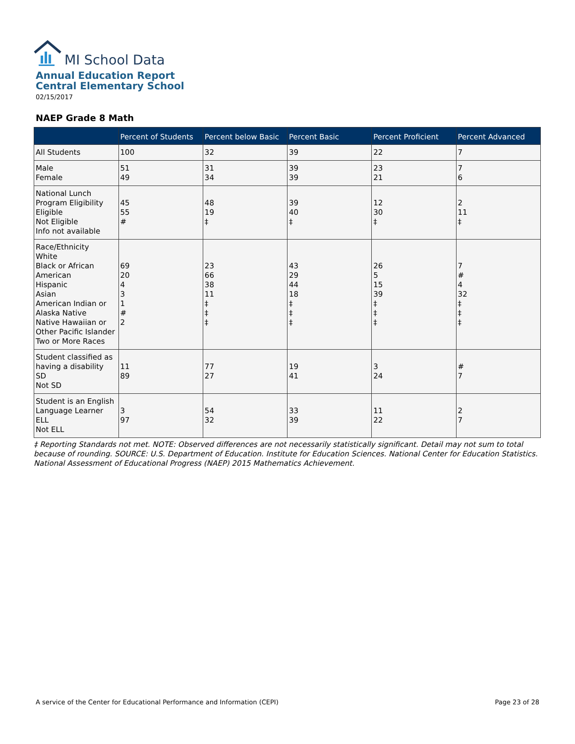MI School Data
Annual Education Report
Central Elementary School
02/15/2017
NAEP Grade 8 Math
| | Percent of Students | Percent below Basic | Percent Basic | Percent Proficient | Percent Advanced |
| --- | --- | --- | --- | --- | --- |
| All Students | 100 | 32 | 39 | 22 | 7 |
| Male Female | 51 49 | 31 34 | 39 39 | 23 21 | 7 6 |
| National Lunch Program Eligibility Eligible Not Eligible Info not available | 45 55 # | 48 19 ‡ | 39 40 ‡ | 12 30 ‡ | 2 11 ‡ |
| Race/Ethnicity White Black or African American Hispanic Asian American Indian or Alaska Native Native Hawaiian or Other Pacific Islander Two or More Races | 69 20 4 3 1 # 2 | 23 66 38 11 ‡ ‡ ‡ | 43 29 44 18 ‡ ‡ ‡ | 26 5 15 39 ‡ ‡ ‡ | 7 # 4 32 ‡ ‡ ‡ |
| Student classified as having a disability SD Not SD | 11 89 | 77 27 | 19 41 | 3 24 | # 7 |
| Student is an English Language Learner ELL Not ELL | 3 97 | 54 32 | 33 39 | 11 22 | 2 7 |
‡ Reporting Standards not met. NOTE: Observed differences are not necessarily statistically significant. Detail may not sum to total because of rounding. SOURCE: U.S. Department of Education. Institute for Education Sciences. National Center for Education Statistics. National Assessment of Educational Progress (NAEP) 2015 Mathematics Achievement.
A service of the Center for Educational Performance and Information (CEPI) Page 23 of 28